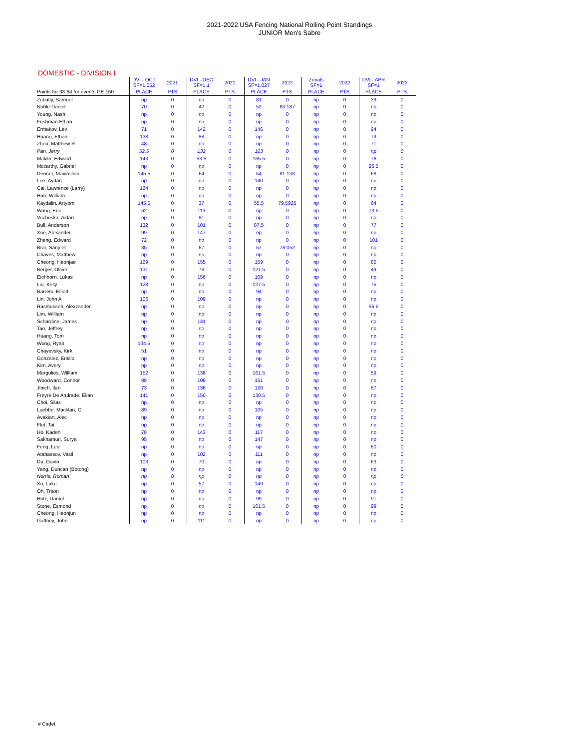2021-2022 USA Fencing National Rolling Point Standings
JUNIOR Men's Sabre
DOMESTIC - DIVISION I
| | DVI - OCT SF=1.052 | 2021 | DVI - DEC SF=1.1 | 2021 | DVI - JAN SF=1.027 | 2022 | Zonals SF=1 | 2022 | DVI - APR SF=1 | 2022 |
| --- | --- | --- | --- | --- | --- | --- | --- | --- | --- | --- |
| Points for 33-64 for events GE 160 | PLACE | PTS | PLACE | PTS | PLACE | PTS | PLACE | PTS | PLACE | PTS |
| Zubatiy, Samuel | np | 0 | np | 0 | 81 | 0 | np | 0 | 39 | 0 |
| Noble Daniel | 70 | 0 | 42 | 0 | 52 | 83.187 | np | 0 | np | 0 |
| Young, Nash | np | 0 | np | 0 | np | 0 | np | 0 | np | 0 |
| Frishman Ethan | np | 0 | np | 0 | np | 0 | np | 0 | np | 0 |
| Ermakov, Lev | 71 | 0 | 142 | 0 | 146 | 0 | np | 0 | 94 | 0 |
| Huang, Ethan | 138 | 0 | 88 | 0 | np | 0 | np | 0 | 79 | 0 |
| Zhou, Matthew R | 48 | 0 | np | 0 | np | 0 | np | 0 | 71 | 0 |
| Pan, Jerry | 52.5 | 0 | 132 | 0 | 123 | 0 | np | 0 | np | 0 |
| Maklin, Edward | 143 | 0 | 53.5 | 0 | 165.5 | 0 | np | 0 | 76 | 0 |
| Mccarthy, Gabriel | np | 0 | np | 0 | np | 0 | np | 0 | 96.5 | 0 |
| Denner, Maximilian | 145.5 | 0 | 64 | 0 | 54 | 81.133 | np | 0 | 68 | 0 |
| Lee, Aydan | np | 0 | np | 0 | 140 | 0 | np | 0 | np | 0 |
| Cai, Lawrence (Larry) | 124 | 0 | np | 0 | np | 0 | np | 0 | np | 0 |
| Han, William | np | 0 | np | 0 | np | 0 | np | 0 | np | 0 |
| Kaydalin, Artyom | 145.5 | 0 | 37 | 0 | 55.5 | 79.5925 | np | 0 | 64 | 0 |
| Wang, Eric | 62 | 0 | 113 | 0 | np | 0 | np | 0 | 73.5 | 0 |
| Vochoska, Aidan | np | 0 | 81 | 0 | np | 0 | np | 0 | np | 0 |
| Bull, Anderson | 132 | 0 | 101 | 0 | 87.5 | 0 | np | 0 | 77 | 0 |
| Xue, Alexander | 99 | 0 | 147 | 0 | np | 0 | np | 0 | np | 0 |
| Zheng, Edward | 72 | 0 | np | 0 | np | 0 | np | 0 | 101 | 0 |
| Brar, Sanjeet | 35 | 0 | 67 | 0 | 57 | 78.052 | np | 0 | np | 0 |
| Chaves, Matthew | np | 0 | np | 0 | np | 0 | np | 0 | np | 0 |
| Cheong, Heonjae | 129 | 0 | 155 | 0 | 159 | 0 | np | 0 | 80 | 0 |
| Berger, Oliver | 131 | 0 | 78 | 0 | 121.5 | 0 | np | 0 | 49 | 0 |
| Eichhorn, Lukas | np | 0 | 156 | 0 | 109 | 0 | np | 0 | np | 0 |
| Liu, Kelly | 128 | 0 | np | 0 | 127.5 | 0 | np | 0 | 75 | 0 |
| Barreto, Elliott | np | 0 | np | 0 | 94 | 0 | np | 0 | np | 0 |
| Lin, John A | 106 | 0 | 109 | 0 | np | 0 | np | 0 | np | 0 |
| Rasmussen, Alexzander | np | 0 | np | 0 | np | 0 | np | 0 | 96.5 | 0 |
| Lim, William | np | 0 | np | 0 | np | 0 | np | 0 | np | 0 |
| Schardine, James | np | 0 | 131 | 0 | np | 0 | np | 0 | np | 0 |
| Tao, Jeffrey | np | 0 | np | 0 | np | 0 | np | 0 | np | 0 |
| Huang, Tom | np | 0 | np | 0 | np | 0 | np | 0 | np | 0 |
| Wong, Ryan | 134.5 | 0 | np | 0 | np | 0 | np | 0 | np | 0 |
| Chayevsky, Kirk | 51 | 0 | np | 0 | np | 0 | np | 0 | np | 0 |
| Gonzalez, Emilio | np | 0 | np | 0 | np | 0 | np | 0 | np | 0 |
| Kim, Avery | np | 0 | np | 0 | np | 0 | np | 0 | np | 0 |
| Margulies, William | 152 | 0 | 138 | 0 | 161.5 | 0 | np | 0 | 59 | 0 |
| Woodward, Connor | 88 | 0 | 108 | 0 | 151 | 0 | np | 0 | np | 0 |
| Jinich, Ilan | 73 | 0 | 136 | 0 | 120 | 0 | np | 0 | 87 | 0 |
| Freyre De Andrade, Elian | 141 | 0 | 150 | 0 | 130.5 | 0 | np | 0 | np | 0 |
| Choi, Silas | np | 0 | np | 0 | np | 0 | np | 0 | np | 0 |
| Luebbe, Macklan, C | 89 | 0 | np | 0 | 105 | 0 | np | 0 | np | 0 |
| Avakian, Alec | np | 0 | np | 0 | np | 0 | np | 0 | np | 0 |
| Flot, Tai | np | 0 | np | 0 | np | 0 | np | 0 | np | 0 |
| Ho, Kaden | 78 | 0 | 143 | 0 | 117 | 0 | np | 0 | np | 0 |
| Sakhamuri, Surya | 95 | 0 | np | 0 | 147 | 0 | np | 0 | np | 0 |
| Feng, Leo | np | 0 | np | 0 | np | 0 | np | 0 | 60 | 0 |
| Atanassov, Vasil | np | 0 | 102 | 0 | 111 | 0 | np | 0 | np | 0 |
| Du, Gavin | 103 | 0 | 70 | 0 | np | 0 | np | 0 | 63 | 0 |
| Yang, Duncan (Botong) | np | 0 | np | 0 | np | 0 | np | 0 | np | 0 |
| Norris, Roman | np | 0 | np | 0 | np | 0 | np | 0 | np | 0 |
| Xu, Luke | np | 0 | 57 | 0 | 149 | 0 | np | 0 | np | 0 |
| Oh, Triton | np | 0 | np | 0 | np | 0 | np | 0 | np | 0 |
| Holz, Daniel | np | 0 | np | 0 | 99 | 0 | np | 0 | 91 | 0 |
| Stone, Esmond | np | 0 | np | 0 | 161.5 | 0 | np | 0 | 99 | 0 |
| Cheong, Heonjun | np | 0 | np | 0 | np | 0 | np | 0 | np | 0 |
| Gaffney, John | np | 0 | 111 | 0 | np | 0 | np | 0 | np | 0 |
# Cadet